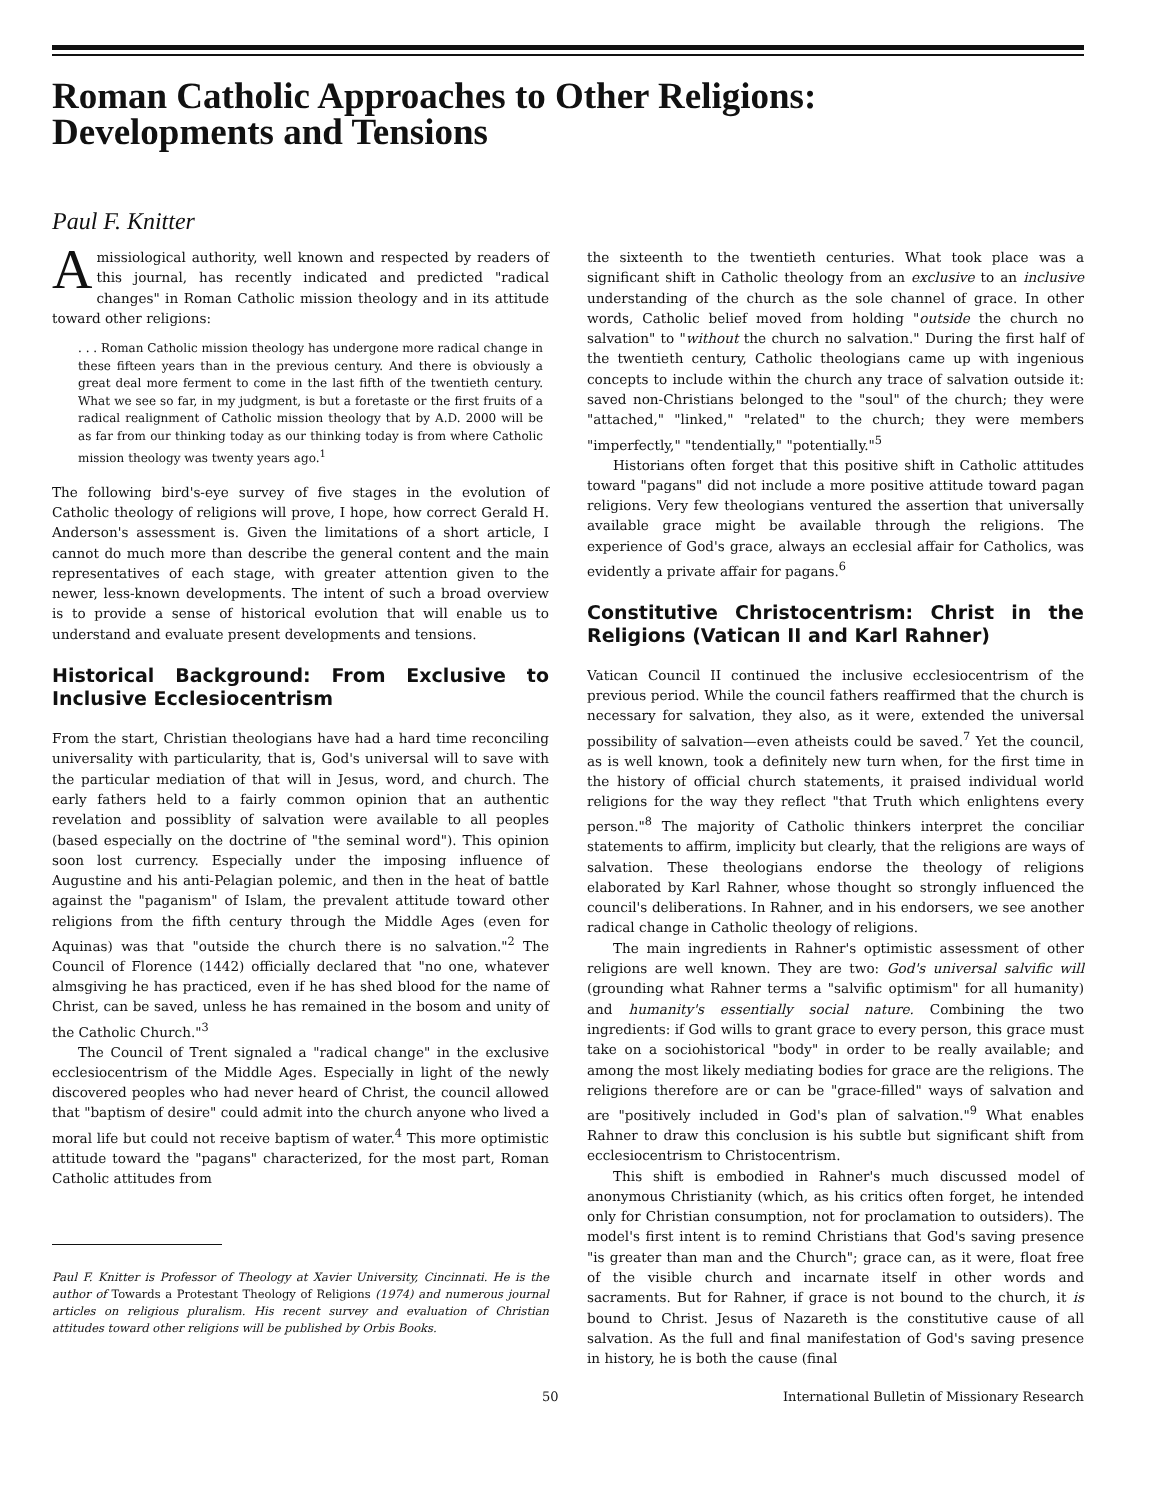Roman Catholic Approaches to Other Religions:
Developments and Tensions
Paul F. Knitter
A missiological authority, well known and respected by readers of this journal, has recently indicated and predicted "radical changes" in Roman Catholic mission theology and in its attitude toward other religions:
. . . Roman Catholic mission theology has undergone more radical change in these fifteen years than in the previous century. And there is obviously a great deal more ferment to come in the last fifth of the twentieth century. What we see so far, in my judgment, is but a foretaste or the first fruits of a radical realignment of Catholic mission theology that by A.D. 2000 will be as far from our thinking today as our thinking today is from where Catholic mission theology was twenty years ago.<sup>1</sup>
The following bird's-eye survey of five stages in the evolution of Catholic theology of religions will prove, I hope, how correct Gerald H. Anderson's assessment is. Given the limitations of a short article, I cannot do much more than describe the general content and the main representatives of each stage, with greater attention given to the newer, less-known developments. The intent of such a broad overview is to provide a sense of historical evolution that will enable us to understand and evaluate present developments and tensions.
Historical Background: From Exclusive to Inclusive Ecclesiocentrism
From the start, Christian theologians have had a hard time reconciling universality with particularity, that is, God's universal will to save with the particular mediation of that will in Jesus, word, and church. The early fathers held to a fairly common opinion that an authentic revelation and possiblity of salvation were available to all peoples (based especially on the doctrine of "the seminal word"). This opinion soon lost currency. Especially under the imposing influence of Augustine and his anti-Pelagian polemic, and then in the heat of battle against the "paganism" of Islam, the prevalent attitude toward other religions from the fifth century through the Middle Ages (even for Aquinas) was that "outside the church there is no salvation."<sup>2</sup> The Council of Florence (1442) officially declared that "no one, whatever almsgiving he has practiced, even if he has shed blood for the name of Christ, can be saved, unless he has remained in the bosom and unity of the Catholic Church."<sup>3</sup>
The Council of Trent signaled a "radical change" in the exclusive ecclesiocentrism of the Middle Ages. Especially in light of the newly discovered peoples who had never heard of Christ, the council allowed that "baptism of desire" could admit into the church anyone who lived a moral life but could not receive baptism of water.<sup>4</sup> This more optimistic attitude toward the "pagans" characterized, for the most part, Roman Catholic attitudes from
Paul F. Knitter is Professor of Theology at Xavier University, Cincinnati. He is the author of Towards a Protestant Theology of Religions (1974) and numerous journal articles on religious pluralism. His recent survey and evaluation of Christian attitudes toward other religions will be published by Orbis Books.
the sixteenth to the twentieth centuries. What took place was a significant shift in Catholic theology from an exclusive to an inclusive understanding of the church as the sole channel of grace. In other words, Catholic belief moved from holding "outside the church no salvation" to "without the church no salvation." During the first half of the twentieth century, Catholic theologians came up with ingenious concepts to include within the church any trace of salvation outside it: saved non-Christians belonged to the "soul" of the church; they were "attached," "linked," "related" to the church; they were members "imperfectly," "tendentially," "potentially."<sup>5</sup>
Historians often forget that this positive shift in Catholic attitudes toward "pagans" did not include a more positive attitude toward pagan religions. Very few theologians ventured the assertion that universally available grace might be available through the religions. The experience of God's grace, always an ecclesial affair for Catholics, was evidently a private affair for pagans.<sup>6</sup>
Constitutive Christocentrism: Christ in the Religions (Vatican II and Karl Rahner)
Vatican Council II continued the inclusive ecclesiocentrism of the previous period. While the council fathers reaffirmed that the church is necessary for salvation, they also, as it were, extended the universal possibility of salvation—even atheists could be saved.<sup>7</sup> Yet the council, as is well known, took a definitely new turn when, for the first time in the history of official church statements, it praised individual world religions for the way they reflect "that Truth which enlightens every person."<sup>8</sup> The majority of Catholic thinkers interpret the conciliar statements to affirm, implicity but clearly, that the religions are ways of salvation. These theologians endorse the theology of religions elaborated by Karl Rahner, whose thought so strongly influenced the council's deliberations. In Rahner, and in his endorsers, we see another radical change in Catholic theology of religions.
The main ingredients in Rahner's optimistic assessment of other religions are well known. They are two: God's universal salvific will (grounding what Rahner terms a "salvific optimism" for all humanity) and humanity's essentially social nature. Combining the two ingredients: if God wills to grant grace to every person, this grace must take on a sociohistorical "body" in order to be really available; and among the most likely mediating bodies for grace are the religions. The religions therefore are or can be "grace-filled" ways of salvation and are "positively included in God's plan of salvation."<sup>9</sup> What enables Rahner to draw this conclusion is his subtle but significant shift from ecclesiocentrism to Christocentrism.
This shift is embodied in Rahner's much discussed model of anonymous Christianity (which, as his critics often forget, he intended only for Christian consumption, not for proclamation to outsiders). The model's first intent is to remind Christians that God's saving presence "is greater than man and the Church"; grace can, as it were, float free of the visible church and incarnate itself in other words and sacraments. But for Rahner, if grace is not bound to the church, it is bound to Christ. Jesus of Nazareth is the constitutive cause of all salvation. As the full and final manifestation of God's saving presence in history, he is both the cause (final
50 International Bulletin of Missionary Research